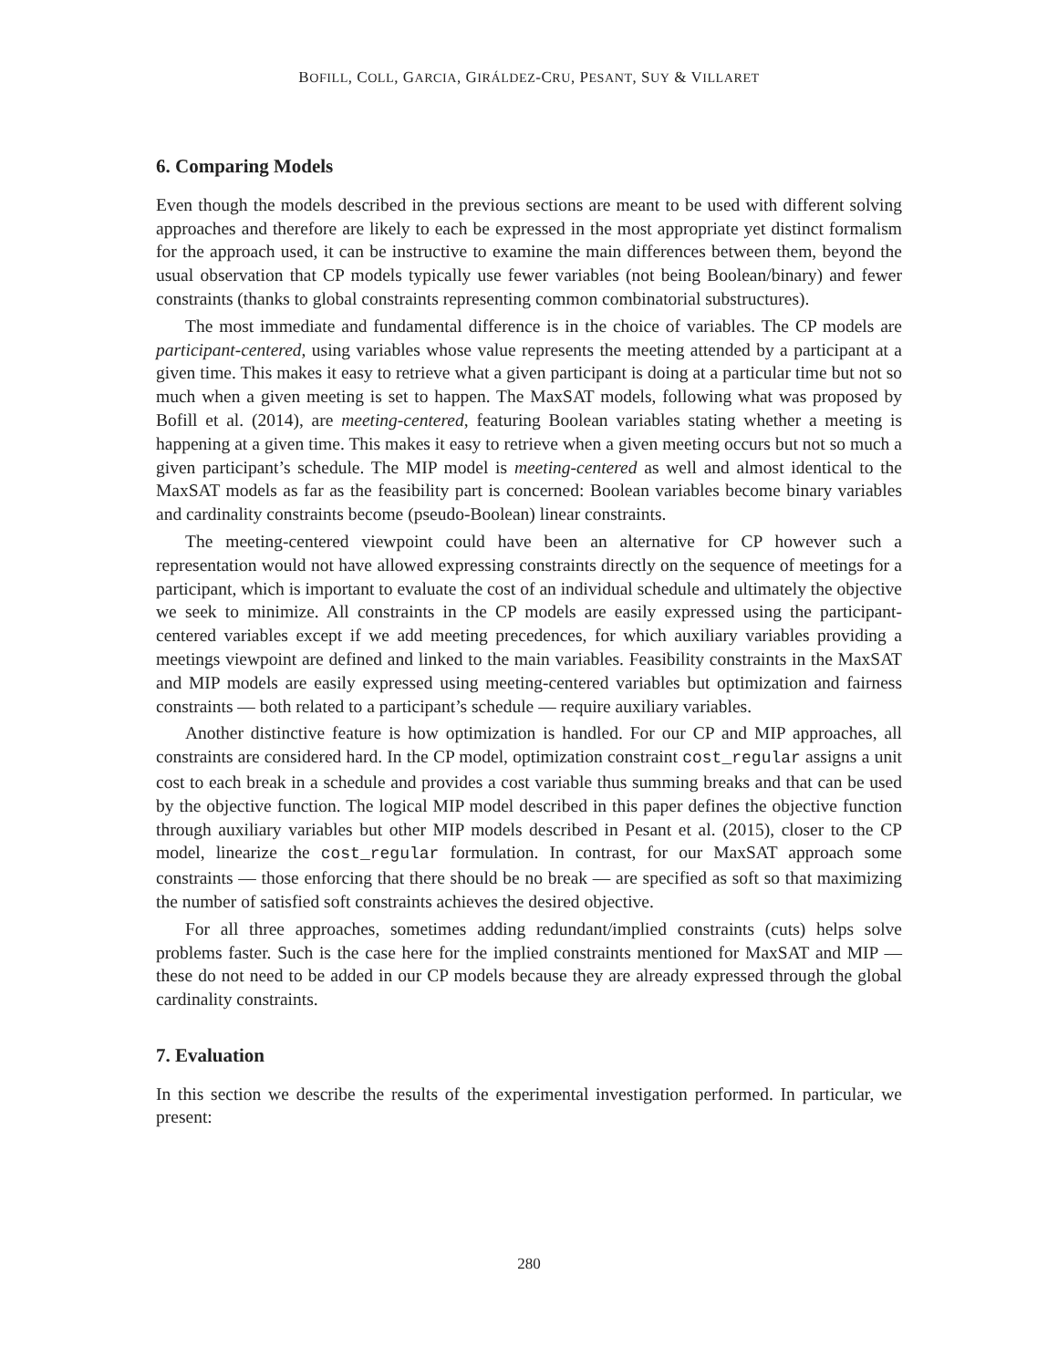BOFILL, COLL, GARCIA, GIRÁLDEZ-CRU, PESANT, SUY & VILLARET
6. Comparing Models
Even though the models described in the previous sections are meant to be used with different solving approaches and therefore are likely to each be expressed in the most appropriate yet distinct formalism for the approach used, it can be instructive to examine the main differences between them, beyond the usual observation that CP models typically use fewer variables (not being Boolean/binary) and fewer constraints (thanks to global constraints representing common combinatorial substructures).
The most immediate and fundamental difference is in the choice of variables. The CP models are participant-centered, using variables whose value represents the meeting attended by a participant at a given time. This makes it easy to retrieve what a given participant is doing at a particular time but not so much when a given meeting is set to happen. The MaxSAT models, following what was proposed by Bofill et al. (2014), are meeting-centered, featuring Boolean variables stating whether a meeting is happening at a given time. This makes it easy to retrieve when a given meeting occurs but not so much a given participant’s schedule. The MIP model is meeting-centered as well and almost identical to the MaxSAT models as far as the feasibility part is concerned: Boolean variables become binary variables and cardinality constraints become (pseudo-Boolean) linear constraints.
The meeting-centered viewpoint could have been an alternative for CP however such a representation would not have allowed expressing constraints directly on the sequence of meetings for a participant, which is important to evaluate the cost of an individual schedule and ultimately the objective we seek to minimize. All constraints in the CP models are easily expressed using the participant-centered variables except if we add meeting precedences, for which auxiliary variables providing a meetings viewpoint are defined and linked to the main variables. Feasibility constraints in the MaxSAT and MIP models are easily expressed using meeting-centered variables but optimization and fairness constraints — both related to a participant’s schedule — require auxiliary variables.
Another distinctive feature is how optimization is handled. For our CP and MIP approaches, all constraints are considered hard. In the CP model, optimization constraint cost_regular assigns a unit cost to each break in a schedule and provides a cost variable thus summing breaks and that can be used by the objective function. The logical MIP model described in this paper defines the objective function through auxiliary variables but other MIP models described in Pesant et al. (2015), closer to the CP model, linearize the cost_regular formulation. In contrast, for our MaxSAT approach some constraints — those enforcing that there should be no break — are specified as soft so that maximizing the number of satisfied soft constraints achieves the desired objective.
For all three approaches, sometimes adding redundant/implied constraints (cuts) helps solve problems faster. Such is the case here for the implied constraints mentioned for MaxSAT and MIP — these do not need to be added in our CP models because they are already expressed through the global cardinality constraints.
7. Evaluation
In this section we describe the results of the experimental investigation performed. In particular, we present:
280